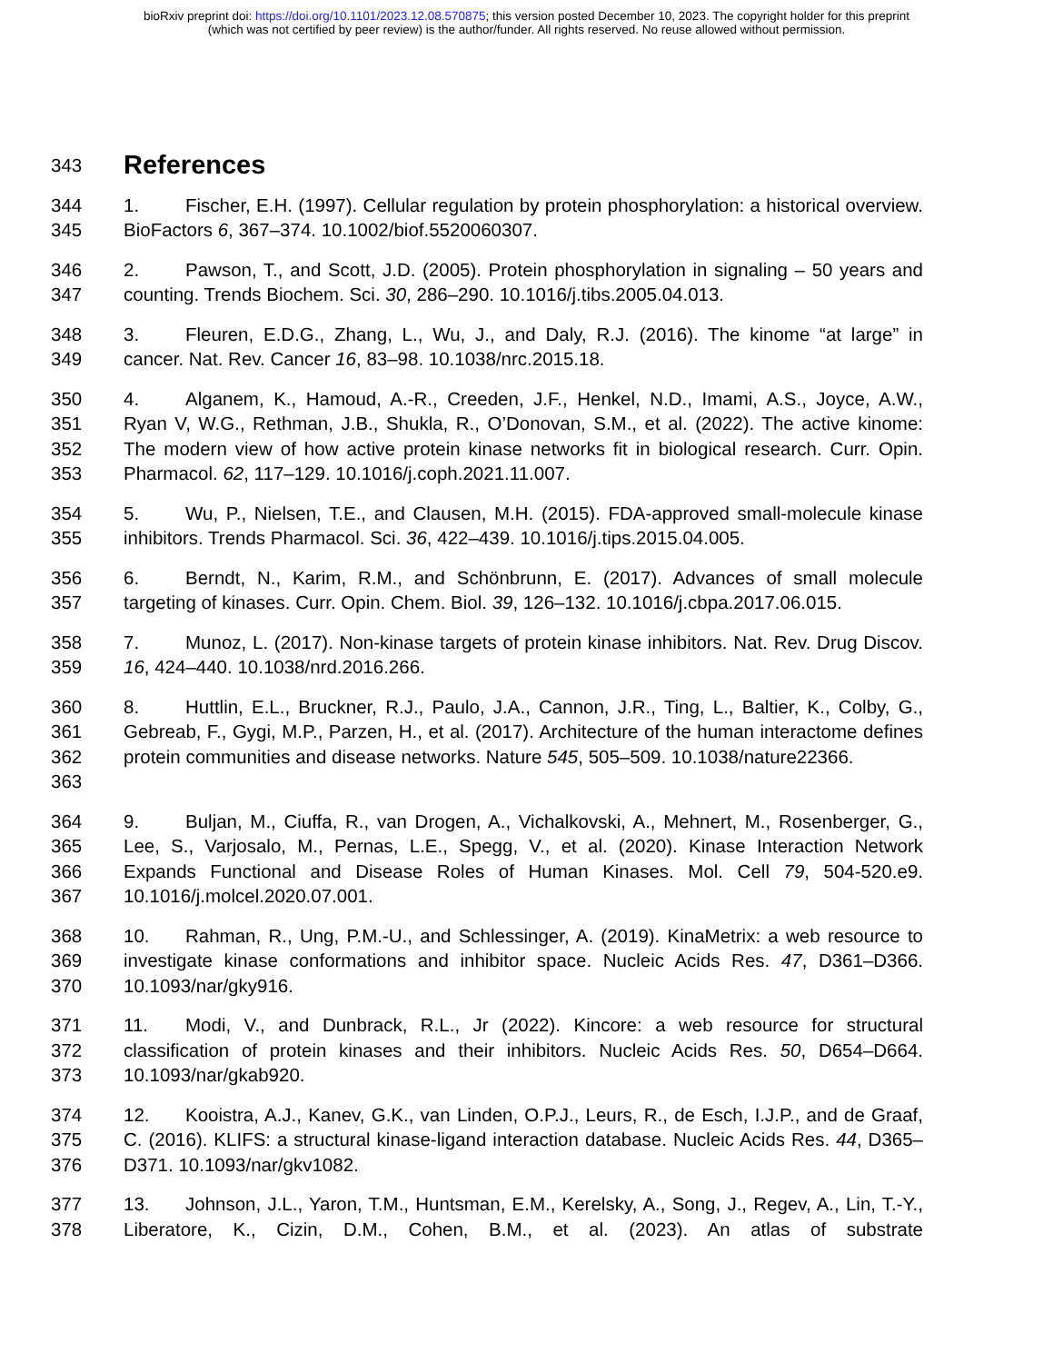bioRxiv preprint doi: https://doi.org/10.1101/2023.12.08.570875; this version posted December 10, 2023. The copyright holder for this preprint
(which was not certified by peer review) is the author/funder. All rights reserved. No reuse allowed without permission.
343
References
344
345
1. Fischer, E.H. (1997). Cellular regulation by protein phosphorylation: a historical overview. BioFactors 6, 367–374. 10.1002/biof.5520060307.
346
347
2. Pawson, T., and Scott, J.D. (2005). Protein phosphorylation in signaling – 50 years and counting. Trends Biochem. Sci. 30, 286–290. 10.1016/j.tibs.2005.04.013.
348
349
3. Fleuren, E.D.G., Zhang, L., Wu, J., and Daly, R.J. (2016). The kinome “at large” in cancer. Nat. Rev. Cancer 16, 83–98. 10.1038/nrc.2015.18.
350
351
352
353
4. Alganem, K., Hamoud, A.-R., Creeden, J.F., Henkel, N.D., Imami, A.S., Joyce, A.W., Ryan V, W.G., Rethman, J.B., Shukla, R., O’Donovan, S.M., et al. (2022). The active kinome: The modern view of how active protein kinase networks fit in biological research. Curr. Opin. Pharmacol. 62, 117–129. 10.1016/j.coph.2021.11.007.
354
355
5. Wu, P., Nielsen, T.E., and Clausen, M.H. (2015). FDA-approved small-molecule kinase inhibitors. Trends Pharmacol. Sci. 36, 422–439. 10.1016/j.tips.2015.04.005.
356
357
6. Berndt, N., Karim, R.M., and Schönbrunn, E. (2017). Advances of small molecule targeting of kinases. Curr. Opin. Chem. Biol. 39, 126–132. 10.1016/j.cbpa.2017.06.015.
358
359
7. Munoz, L. (2017). Non-kinase targets of protein kinase inhibitors. Nat. Rev. Drug Discov. 16, 424–440. 10.1038/nrd.2016.266.
360
361
362
363
8. Huttlin, E.L., Bruckner, R.J., Paulo, J.A., Cannon, J.R., Ting, L., Baltier, K., Colby, G., Gebreab, F., Gygi, M.P., Parzen, H., et al. (2017). Architecture of the human interactome defines protein communities and disease networks. Nature 545, 505–509. 10.1038/nature22366.
364
365
366
367
9. Buljan, M., Ciuffa, R., van Drogen, A., Vichalkovski, A., Mehnert, M., Rosenberger, G., Lee, S., Varjosalo, M., Pernas, L.E., Spegg, V., et al. (2020). Kinase Interaction Network Expands Functional and Disease Roles of Human Kinases. Mol. Cell 79, 504-520.e9. 10.1016/j.molcel.2020.07.001.
368
369
370
10. Rahman, R., Ung, P.M.-U., and Schlessinger, A. (2019). KinaMetrix: a web resource to investigate kinase conformations and inhibitor space. Nucleic Acids Res. 47, D361–D366. 10.1093/nar/gky916.
371
372
373
11. Modi, V., and Dunbrack, R.L., Jr (2022). Kincore: a web resource for structural classification of protein kinases and their inhibitors. Nucleic Acids Res. 50, D654–D664. 10.1093/nar/gkab920.
374
375
376
12. Kooistra, A.J., Kanev, G.K., van Linden, O.P.J., Leurs, R., de Esch, I.J.P., and de Graaf, C. (2016). KLIFS: a structural kinase-ligand interaction database. Nucleic Acids Res. 44, D365–D371. 10.1093/nar/gkv1082.
377
378
13. Johnson, J.L., Yaron, T.M., Huntsman, E.M., Kerelsky, A., Song, J., Regev, A., Lin, T.-Y., Liberatore, K., Cizin, D.M., Cohen, B.M., et al. (2023). An atlas of substrate